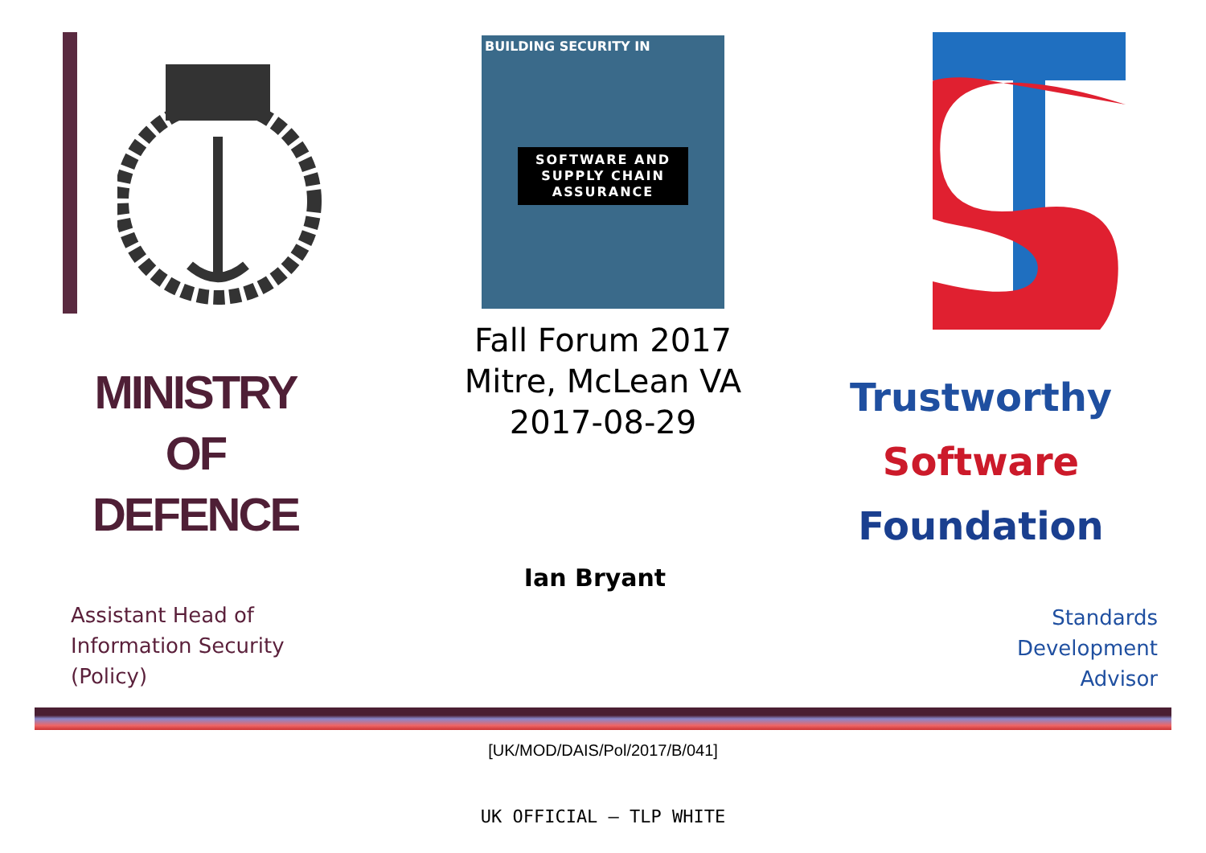MINISTRY
OF
DEFENCE
Assistant Head of
Information Security
(Policy)
BUILDING SECURITY IN
SOFTWARE AND SUPPLY CHAIN ASSURANCE
Fall Forum 2017
Mitre, McLean VA
2017-08-29
Ian Bryant
Trustworthy
Software
Foundation
Standards
Development
Advisor
[UK/MOD/DAIS/Pol/2017/B/041]
UK OFFICIAL – TLP WHITE